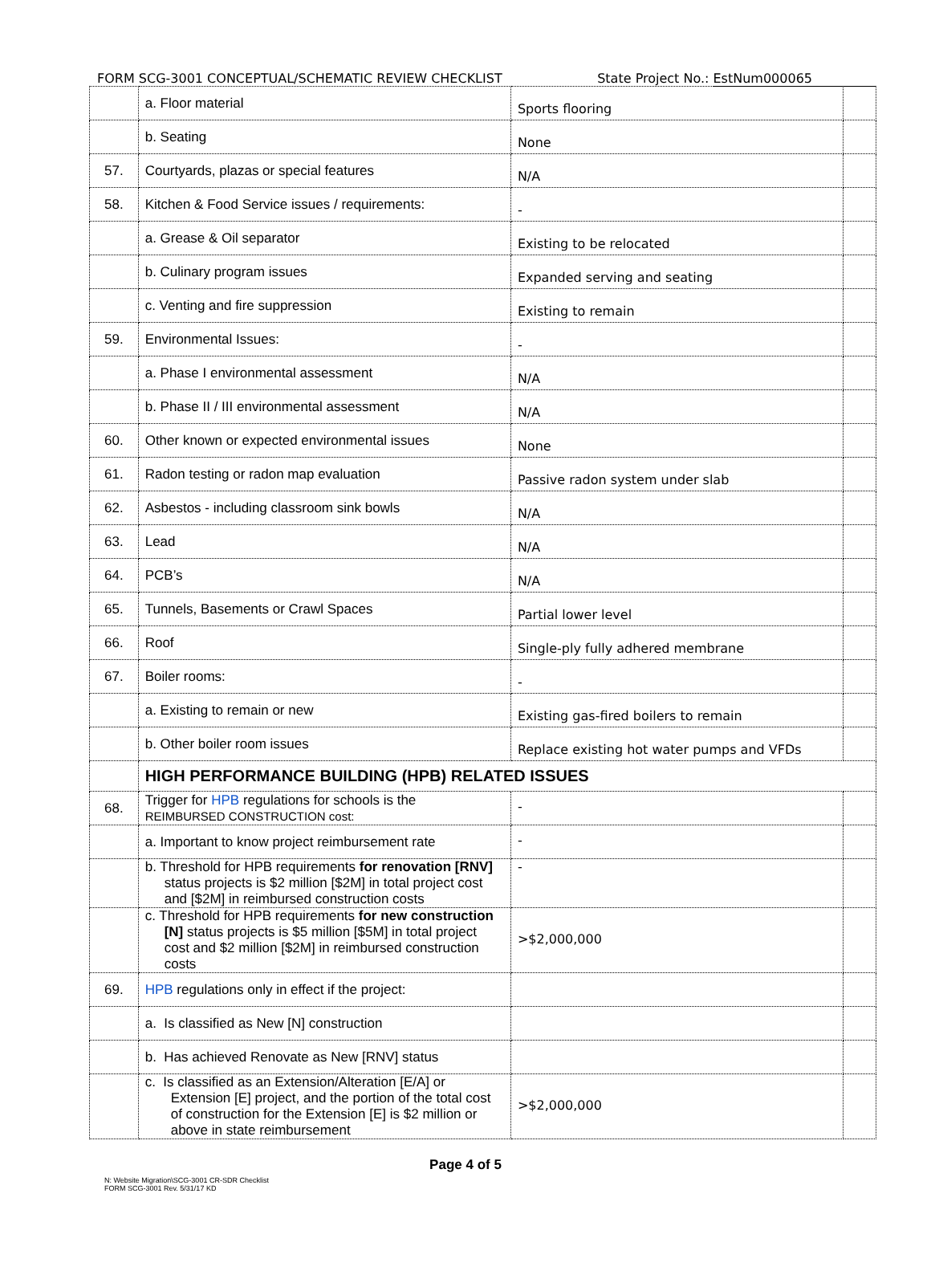FORM SCG-3001 CONCEPTUAL/SCHEMATIC REVIEW CHECKLIST State Project No.: EstNum000065
| | a. Floor material | Sports flooring | |
| | b. Seating | None | |
| 57. | Courtyards, plazas or special features | N/A | |
| 58. | Kitchen & Food Service issues / requirements: | - | |
| | a. Grease & Oil separator | Existing to be relocated | |
| | b. Culinary program issues | Expanded serving and seating | |
| | c. Venting and fire suppression | Existing to remain | |
| 59. | Environmental Issues: | - | |
| | a. Phase I environmental assessment | N/A | |
| | b. Phase II / III environmental assessment | N/A | |
| 60. | Other known or expected environmental issues | None | |
| 61. | Radon testing or radon map evaluation | Passive radon system under slab | |
| 62. | Asbestos - including classroom sink bowls | N/A | |
| 63. | Lead | N/A | |
| 64. | PCB’s | N/A | |
| 65. | Tunnels, Basements or Crawl Spaces | Partial lower level | |
| 66. | Roof | Single-ply fully adhered membrane | |
| 67. | Boiler rooms: | - | |
| | a. Existing to remain or new | Existing gas-fired boilers to remain | |
| | b. Other boiler room issues | Replace existing hot water pumps and VFDs | |
| | HIGH PERFORMANCE BUILDING (HPB) RELATED ISSUES | | |
| 68. | Trigger for HPB regulations for schools is the REIMBURSED CONSTRUCTION cost: | - | |
| | a. Important to know project reimbursement rate | - | |
| | b. Threshold for HPB requirements for renovation [RNV] status projects is $2 million [$2M] in total project cost and [$2M] in reimbursed construction costs | - | |
| | c. Threshold for HPB requirements for new construction [N] status projects is $5 million [$5M] in total project cost and $2 million [$2M] in reimbursed construction costs | >$2,000,000 | |
| 69. | HPB regulations only in effect if the project: | | |
| | a. Is classified as New [N] construction | | |
| | b. Has achieved Renovate as New [RNV] status | | |
| | c. Is classified as an Extension/Alteration [E/A] or Extension [E] project, and the portion of the total cost of construction for the Extension [E] is $2 million or above in state reimbursement | >$2,000,000 | |
Page 4 of 5
N: Website Migration\SCG-3001 CR-SDR Checklist
FORM SCG-3001 Rev. 5/31/17 KD